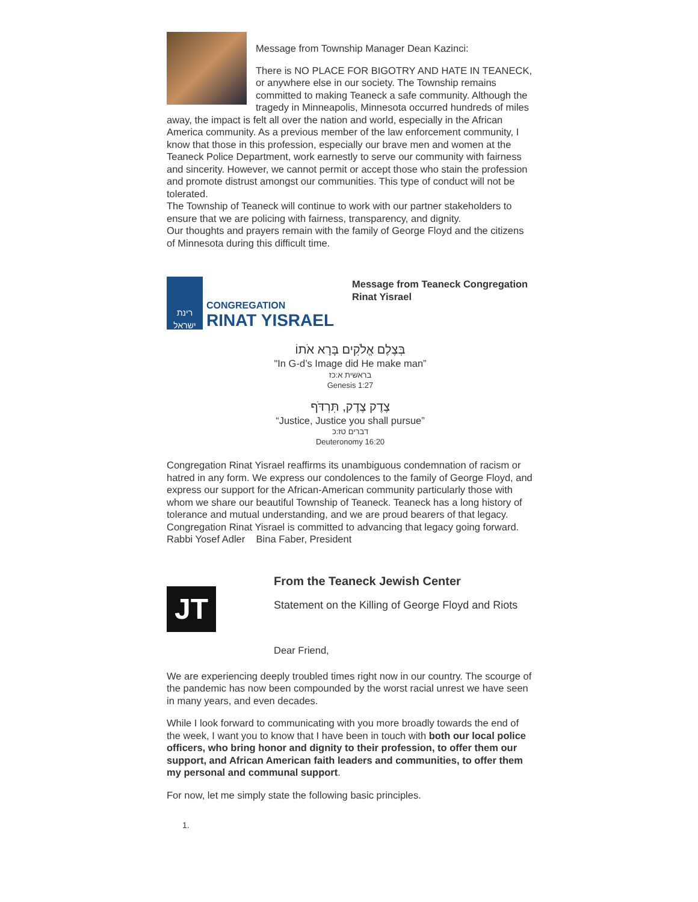Message from Township Manager Dean Kazinci:
There is NO PLACE FOR BIGOTRY AND HATE IN TEANECK, or anywhere else in our society. The Township remains committed to making Teaneck a safe community. Although the tragedy in Minneapolis, Minnesota occurred hundreds of miles away, the impact is felt all over the nation and world, especially in the African America community. As a previous member of the law enforcement community, I know that those in this profession, especially our brave men and women at the Teaneck Police Department, work earnestly to serve our community with fairness and sincerity. However, we cannot permit or accept those who stain the profession and promote distrust amongst our communities. This type of conduct will not be tolerated.
The Township of Teaneck will continue to work with our partner stakeholders to ensure that we are policing with fairness, transparency, and dignity.
Our thoughts and prayers remain with the family of George Floyd and the citizens of Minnesota during this difficult time.
רינת ישראל
CONGREGATION
RINAT YISRAEL
Message from Teaneck Congregation Rinat Yisrael
בְּצֶלֶם אֱלֹקִים בָּרָא אֹתוֹ
"In G-d’s Image did He make man”
בראשית א:כז
Genesis 1:27
צֶדֶק צֶדֶק, תִּרְדֹּף
“Justice, Justice you shall pursue”
דברים טז:כ
Deuteronomy 16:20
Congregation Rinat Yisrael reaffirms its unambiguous condemnation of racism or hatred in any form. We express our condolences to the family of George Floyd, and express our support for the African-American community particularly those with whom we share our beautiful Township of Teaneck. Teaneck has a long history of tolerance and mutual understanding, and we are proud bearers of that legacy. Congregation Rinat Yisrael is committed to advancing that legacy going forward.
Rabbi Yosef Adler Bina Faber, President
JT
From the Teaneck Jewish Center
Statement on the Killing of George Floyd and Riots
Dear Friend,
We are experiencing deeply troubled times right now in our country. The scourge of the pandemic has now been compounded by the worst racial unrest we have seen in many years, and even decades.
While I look forward to communicating with you more broadly towards the end of the week, I want you to know that I have been in touch with both our local police officers, who bring honor and dignity to their profession, to offer them our support, and African American faith leaders and communities, to offer them my personal and communal support.
For now, let me simply state the following basic principles.
1.